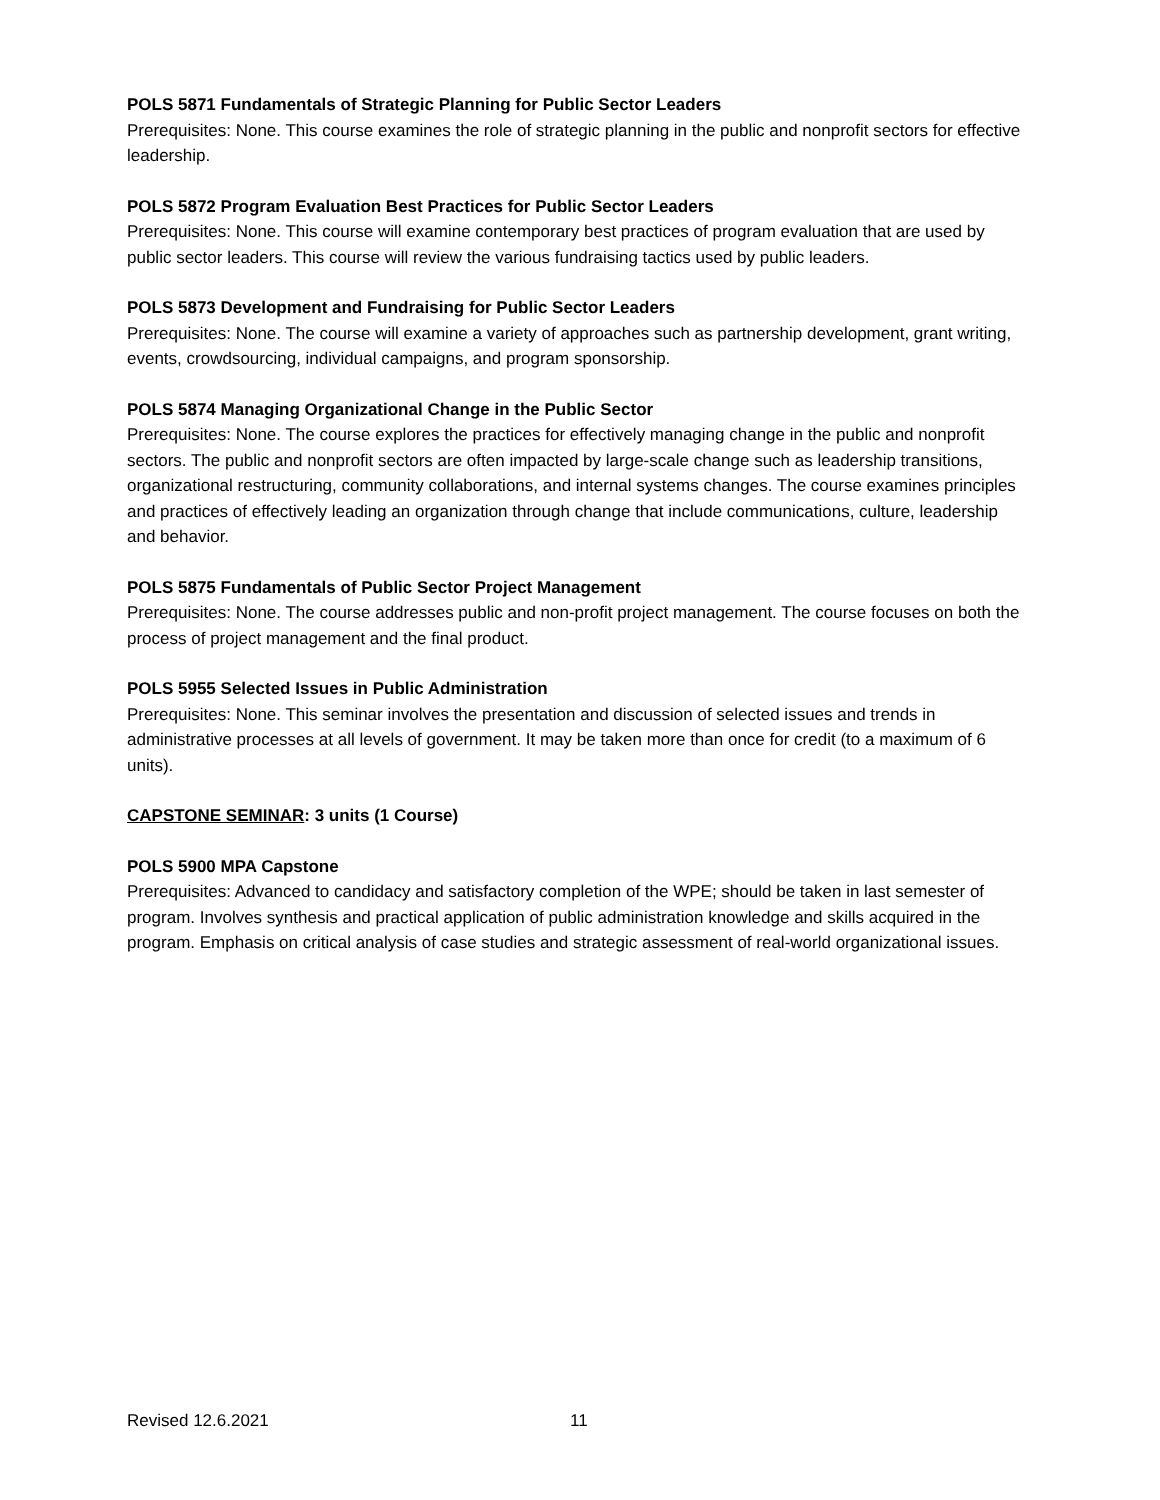POLS 5871 Fundamentals of Strategic Planning for Public Sector Leaders
Prerequisites: None. This course examines the role of strategic planning in the public and nonprofit sectors for effective leadership.
POLS 5872 Program Evaluation Best Practices for Public Sector Leaders
Prerequisites: None. This course will examine contemporary best practices of program evaluation that are used by public sector leaders. This course will review the various fundraising tactics used by public leaders.
POLS 5873 Development and Fundraising for Public Sector Leaders
Prerequisites: None. The course will examine a variety of approaches such as partnership development, grant writing, events, crowdsourcing, individual campaigns, and program sponsorship.
POLS 5874 Managing Organizational Change in the Public Sector
Prerequisites: None. The course explores the practices for effectively managing change in the public and nonprofit sectors. The public and nonprofit sectors are often impacted by large-scale change such as leadership transitions, organizational restructuring, community collaborations, and internal systems changes. The course examines principles and practices of effectively leading an organization through change that include communications, culture, leadership and behavior.
POLS 5875 Fundamentals of Public Sector Project Management
Prerequisites: None. The course addresses public and non-profit project management. The course focuses on both the process of project management and the final product.
POLS 5955 Selected Issues in Public Administration
Prerequisites: None. This seminar involves the presentation and discussion of selected issues and trends in administrative processes at all levels of government. It may be taken more than once for credit (to a maximum of 6 units).
CAPSTONE SEMINAR: 3 units (1 Course)
POLS 5900 MPA Capstone
Prerequisites: Advanced to candidacy and satisfactory completion of the WPE; should be taken in last semester of program. Involves synthesis and practical application of public administration knowledge and skills acquired in the program. Emphasis on critical analysis of case studies and strategic assessment of real-world organizational issues.
Revised 12.6.2021 11